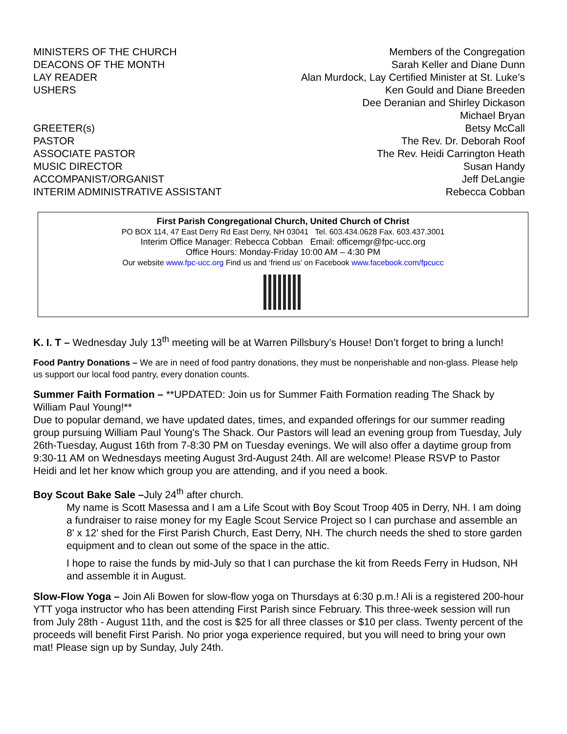| MINISTERS OF THE CHURCH | Members of the Congregation |
| DEACONS OF THE MONTH | Sarah Keller and Diane Dunn |
| LAY READER | Alan Murdock, Lay Certified Minister at St. Luke’s |
| USHERS | Ken Gould and Diane Breeden |
| | Dee Deranian and Shirley Dickason |
| | Michael Bryan |
| GREETER(s) | Betsy McCall |
| PASTOR | The Rev. Dr. Deborah Roof |
| ASSOCIATE PASTOR | The Rev. Heidi Carrington Heath |
| MUSIC DIRECTOR | Susan Handy |
| ACCOMPANIST/ORGANIST | Jeff DeLangie |
| INTERIM ADMINISTRATIVE ASSISTANT | Rebecca Cobban |
First Parish Congregational Church, United Church of Christ
PO BOX 114, 47 East Derry Rd East Derry, NH 03041 Tel. 603.434.0628 Fax. 603.437.3001
Interim Office Manager: Rebecca Cobban Email: officemgr@fpc-ucc.org
Office Hours: Monday-Friday 10:00 AM – 4:30 PM
Our website www.fpc-ucc.org Find us and ‘friend us’ on Facebook www.facebook.com/fpcucc
K. I. T – Wednesday July 13<sup>th</sup> meeting will be at Warren Pillsbury’s House! Don’t forget to bring a lunch!
Food Pantry Donations – We are in need of food pantry donations, they must be nonperishable and non-glass. Please help us support our local food pantry, every donation counts.
Summer Faith Formation – **UPDATED: Join us for Summer Faith Formation reading The Shack by William Paul Young!**
Due to popular demand, we have updated dates, times, and expanded offerings for our summer reading group pursuing William Paul Young's The Shack. Our Pastors will lead an evening group from Tuesday, July 26th-Tuesday, August 16th from 7-8:30 PM on Tuesday evenings. We will also offer a daytime group from 9:30-11 AM on Wednesdays meeting August 3rd-August 24th. All are welcome! Please RSVP to Pastor Heidi and let her know which group you are attending, and if you need a book.
Boy Scout Bake Sale –July 24<sup>th</sup> after church.
My name is Scott Masessa and I am a Life Scout with Boy Scout Troop 405 in Derry, NH. I am doing a fundraiser to raise money for my Eagle Scout Service Project so I can purchase and assemble an 8' x 12' shed for the First Parish Church, East Derry, NH. The church needs the shed to store garden equipment and to clean out some of the space in the attic.
I hope to raise the funds by mid-July so that I can purchase the kit from Reeds Ferry in Hudson, NH and assemble it in August.
Slow-Flow Yoga – Join Ali Bowen for slow-flow yoga on Thursdays at 6:30 p.m.! Ali is a registered 200-hour YTT yoga instructor who has been attending First Parish since February. This three-week session will run from July 28th - August 11th, and the cost is $25 for all three classes or $10 per class. Twenty percent of the proceeds will benefit First Parish. No prior yoga experience required, but you will need to bring your own mat! Please sign up by Sunday, July 24th.